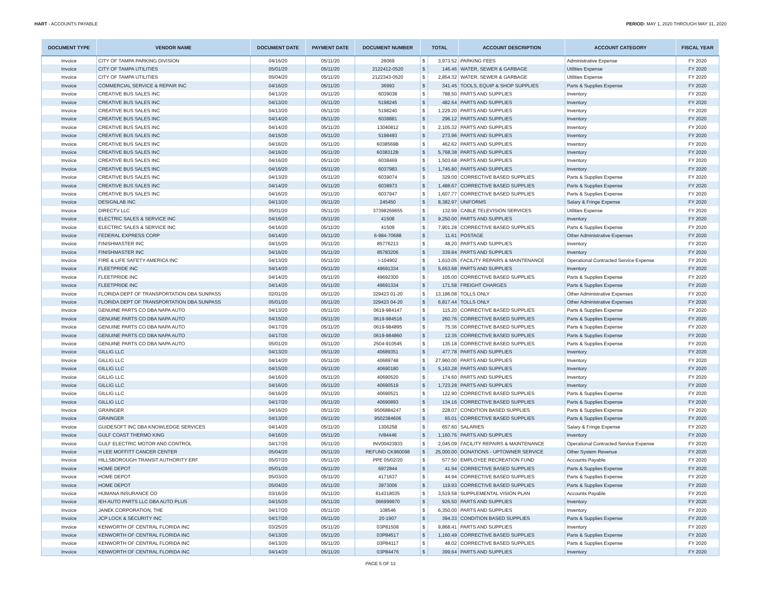HART - ACCOUNTS PAYABLE PERIOD: MAY 1, 2020 THROUGH MAY 31, 2020
| DOCUMENT TYPE | VENDOR NAME | DOCUMENT DATE | PAYMENT DATE | DOCUMENT NUMBER | TOTAL | | ACCOUNT DESCRIPTION | ACCOUNT CATEGORY | FISCAL YEAR |
| --- | --- | --- | --- | --- | --- | --- | --- | --- | --- |
| Invoice | CITY OF TAMPA PARKING DIVISION | 04/16/20 | 05/11/20 | 26069 | $ | 3,973.52 | PARKING FEES | Administrative Expense | FY 2020 |
| Invoice | CITY OF TAMPA UTILITIES | 05/01/20 | 05/11/20 | 2122412-0520 | $ | 146.46 | WATER, SEWER & GARBAGE | Utilities Expense | FY 2020 |
| Invoice | CITY OF TAMPA UTILITIES | 05/04/20 | 05/11/20 | 2122343-0520 | $ | 2,854.32 | WATER, SEWER & GARBAGE | Utilities Expense | FY 2020 |
| Invoice | COMMERCIAL SERVICE & REPAIR INC | 04/16/20 | 05/11/20 | 36993 | $ | 341.45 | TOOLS, EQUIP & SHOP SUPPLIES | Parts & Supplies Expense | FY 2020 |
| Invoice | CREATIVE BUS SALES INC | 04/13/20 | 05/11/20 | 6039038 | $ | 788.50 | PARTS AND SUPPLIES | Inventory | FY 2020 |
| Invoice | CREATIVE BUS SALES INC | 04/13/20 | 05/11/20 | 5198245 | $ | 482.64 | PARTS AND SUPPLIES | Inventory | FY 2020 |
| Invoice | CREATIVE BUS SALES INC | 04/13/20 | 05/11/20 | 5198240 | $ | 1,229.20 | PARTS AND SUPPLIES | Inventory | FY 2020 |
| Invoice | CREATIVE BUS SALES INC | 04/14/20 | 05/11/20 | 6038881 | $ | 296.12 | PARTS AND SUPPLIES | Inventory | FY 2020 |
| Invoice | CREATIVE BUS SALES INC | 04/14/20 | 05/11/20 | 13040812 | $ | 2,105.32 | PARTS AND SUPPLIES | Inventory | FY 2020 |
| Invoice | CREATIVE BUS SALES INC | 04/15/20 | 05/11/20 | 5198493 | $ | 273.96 | PARTS AND SUPPLIES | Inventory | FY 2020 |
| Invoice | CREATIVE BUS SALES INC | 04/16/20 | 05/11/20 | 6038569B | $ | 462.62 | PARTS AND SUPPLIES | Inventory | FY 2020 |
| Invoice | CREATIVE BUS SALES INC | 04/16/20 | 05/11/20 | 6038312B | $ | 5,768.38 | PARTS AND SUPPLIES | Inventory | FY 2020 |
| Invoice | CREATIVE BUS SALES INC | 04/16/20 | 05/11/20 | 6038469 | $ | 1,503.68 | PARTS AND SUPPLIES | Inventory | FY 2020 |
| Invoice | CREATIVE BUS SALES INC | 04/16/20 | 05/11/20 | 6037983 | $ | 1,745.80 | PARTS AND SUPPLIES | Inventory | FY 2020 |
| Invoice | CREATIVE BUS SALES INC | 04/13/20 | 05/11/20 | 6039074 | $ | 329.00 | CORRECTIVE BASED SUPPLIES | Parts & Supplies Expense | FY 2020 |
| Invoice | CREATIVE BUS SALES INC | 04/14/20 | 05/11/20 | 6038973 | $ | 1,488.67 | CORRECTIVE BASED SUPPLIES | Parts & Supplies Expense | FY 2020 |
| Invoice | CREATIVE BUS SALES INC | 04/16/20 | 05/11/20 | 6037947 | $ | 1,607.77 | CORRECTIVE BASED SUPPLIES | Parts & Supplies Expense | FY 2020 |
| Invoice | DESIGNLAB INC | 04/13/20 | 05/11/20 | 245450 | $ | 8,382.97 | UNIFORMS | Salary & Fringe Expense | FY 2020 |
| Invoice | DIRECTV LLC | 05/01/20 | 05/11/20 | 37398269655 | $ | 132.99 | CABLE TELEVISION SERVICES | Utilities Expense | FY 2020 |
| Invoice | ELECTRIC SALES & SERVICE INC | 04/16/20 | 05/11/20 | 41508 | $ | 9,250.00 | PARTS AND SUPPLIES | Inventory | FY 2020 |
| Invoice | ELECTRIC SALES & SERVICE INC | 04/16/20 | 05/11/20 | 41509 | $ | 7,901.28 | CORRECTIVE BASED SUPPLIES | Parts & Supplies Expense | FY 2020 |
| Invoice | FEDERAL EXPRESS CORP | 04/14/20 | 05/11/20 | 6-984-70688 | $ | 11.61 | POSTAGE | Other Administrative Expenses | FY 2020 |
| Invoice | FINISHMASTER INC | 04/15/20 | 05/11/20 | 85776213 | $ | 48.20 | PARTS AND SUPPLIES | Inventory | FY 2020 |
| Invoice | FINISHMASTER INC | 04/16/20 | 05/11/20 | 85783206 | $ | 339.84 | PARTS AND SUPPLIES | Inventory | FY 2020 |
| Invoice | FIRE & LIFE SAFETY AMERICA INC | 04/13/20 | 05/11/20 | I-104902 | $ | 1,610.05 | FACILITY REPAIRS & MAINTENANCE | Operational Contracted Service Expense | FY 2020 |
| Invoice | FLEETPRIDE INC | 04/14/20 | 05/11/20 | 49691334 | $ | 5,653.68 | PARTS AND SUPPLIES | Inventory | FY 2020 |
| Invoice | FLEETPRIDE INC | 04/14/20 | 05/11/20 | 49692300 | $ | 105.00 | CORRECTIVE BASED SUPPLIES | Parts & Supplies Expense | FY 2020 |
| Invoice | FLEETPRIDE INC | 04/14/20 | 05/11/20 | 49691334 | $ | 171.58 | FREIGHT CHARGES | Parts & Supplies Expense | FY 2020 |
| Invoice | FLORIDA DEPT OF TRANSPORTATION DBA SUNPASS | 02/01/20 | 05/11/20 | 329423 01-20 | $ | 13,186.08 | TOLLS ONLY | Other Administrative Expenses | FY 2020 |
| Invoice | FLORIDA DEPT OF TRANSPORTATION DBA SUNPASS | 05/01/20 | 05/11/20 | 329423 04-20 | $ | 6,817.44 | TOLLS ONLY | Other Administrative Expenses | FY 2020 |
| Invoice | GENUINE PARTS CO DBA NAPA AUTO | 04/13/20 | 05/11/20 | 0619-984147 | $ | 115.20 | CORRECTIVE BASED SUPPLIES | Parts & Supplies Expense | FY 2020 |
| Invoice | GENUINE PARTS CO DBA NAPA AUTO | 04/15/20 | 05/11/20 | 0619-984516 | $ | 260.76 | CORRECTIVE BASED SUPPLIES | Parts & Supplies Expense | FY 2020 |
| Invoice | GENUINE PARTS CO DBA NAPA AUTO | 04/17/20 | 05/11/20 | 0619-984895 | $ | 75.36 | CORRECTIVE BASED SUPPLIES | Parts & Supplies Expense | FY 2020 |
| Invoice | GENUINE PARTS CO DBA NAPA AUTO | 04/17/20 | 05/11/20 | 0619-984860 | $ | 12.35 | CORRECTIVE BASED SUPPLIES | Parts & Supplies Expense | FY 2020 |
| Invoice | GENUINE PARTS CO DBA NAPA AUTO | 05/01/20 | 05/11/20 | 2504-910545 | $ | 135.18 | CORRECTIVE BASED SUPPLIES | Parts & Supplies Expense | FY 2020 |
| Invoice | GILLIG LLC | 04/13/20 | 05/11/20 | 40689351 | $ | 477.78 | PARTS AND SUPPLIES | Inventory | FY 2020 |
| Invoice | GILLIG LLC | 04/14/20 | 05/11/20 | 40689748 | $ | 27,960.00 | PARTS AND SUPPLIES | Inventory | FY 2020 |
| Invoice | GILLIG LLC | 04/15/20 | 05/11/20 | 40690180 | $ | 5,163.28 | PARTS AND SUPPLIES | Inventory | FY 2020 |
| Invoice | GILLIG LLC | 04/16/20 | 05/11/20 | 40690520 | $ | 174.60 | PARTS AND SUPPLIES | Inventory | FY 2020 |
| Invoice | GILLIG LLC | 04/16/20 | 05/11/20 | 40690519 | $ | 1,723.28 | PARTS AND SUPPLIES | Inventory | FY 2020 |
| Invoice | GILLIG LLC | 04/16/20 | 05/11/20 | 40690521 | $ | 122.90 | CORRECTIVE BASED SUPPLIES | Parts & Supplies Expense | FY 2020 |
| Invoice | GILLIG LLC | 04/17/20 | 05/11/20 | 40690893 | $ | 134.16 | CORRECTIVE BASED SUPPLIES | Parts & Supplies Expense | FY 2020 |
| Invoice | GRAINGER | 04/16/20 | 05/11/20 | 9506884247 | $ | 228.07 | CONDITION BASED SUPPLIES | Parts & Supplies Expense | FY 2020 |
| Invoice | GRAINGER | 04/13/20 | 05/11/20 | 9502384606 | $ | 65.01 | CORRECTIVE BASED SUPPLIES | Parts & Supplies Expense | FY 2020 |
| Invoice | GUIDESOFT INC DBA KNOWLEDGE SERVICES | 04/14/20 | 05/11/20 | 1306258 | $ | 657.60 | SALARIES | Salary & Fringe Expense | FY 2020 |
| Invoice | GULF COAST THERMO KING | 04/16/20 | 05/11/20 | IV84446 | $ | 1,160.76 | PARTS AND SUPPLIES | Inventory | FY 2020 |
| Invoice | GULF ELECTRIC MOTOR AND CONTROL | 04/17/20 | 05/11/20 | INV00423933 | $ | 2,045.09 | FACILITY REPAIRS & MAINTENANCE | Operational Contracted Service Expense | FY 2020 |
| Invoice | H LEE MOFFITT CANCER CENTER | 05/04/20 | 05/11/20 | REFUND CK960098 | $ | 25,000.00 | DONATIONS - UPTOWNER SERVICE | Other System Revenue | FY 2020 |
| Invoice | HILLSBOROUGH TRANSIT AUTHORITY ERF | 05/07/20 | 05/11/20 | PPE 05/02/20 | $ | 577.50 | EMPLOYEE RECREATION FUND | Accounts Payable | FY 2020 |
| Invoice | HOME DEPOT | 05/01/20 | 05/11/20 | 6972844 | $ | 41.94 | CORRECTIVE BASED SUPPLIES | Parts & Supplies Expense | FY 2020 |
| Invoice | HOME DEPOT | 05/03/20 | 05/11/20 | 4171637 | $ | 44.94 | CORRECTIVE BASED SUPPLIES | Parts & Supplies Expense | FY 2020 |
| Invoice | HOME DEPOT | 05/04/20 | 05/11/20 | 3973006 | $ | 119.93 | CORRECTIVE BASED SUPPLIES | Parts & Supplies Expense | FY 2020 |
| Invoice | HUMANA INSURANCE CO | 03/16/20 | 05/11/20 | 614318035 | $ | 3,519.58 | SUPPLEMENTAL VISION PLAN | Accounts Payable | FY 2020 |
| Invoice | IEH AUTO PARTS LLC DBA AUTO PLUS | 04/15/20 | 05/11/20 | 066999970 | $ | 926.50 | PARTS AND SUPPLIES | Inventory | FY 2020 |
| Invoice | JANEK CORPORATION, THE | 04/17/20 | 05/11/20 | 108546 | $ | 6,350.00 | PARTS AND SUPPLIES | Inventory | FY 2020 |
| Invoice | JCP LOCK & SECURITY INC | 04/17/20 | 05/11/20 | 20-1907 | $ | 394.33 | CONDITION BASED SUPPLIES | Parts & Supplies Expense | FY 2020 |
| Invoice | KENWORTH OF CENTRAL FLORIDA INC | 03/25/20 | 05/11/20 | 03P81508 | $ | 9,868.41 | PARTS AND SUPPLIES | Inventory | FY 2020 |
| Invoice | KENWORTH OF CENTRAL FLORIDA INC | 04/13/20 | 05/11/20 | 03P84517 | $ | 1,160.49 | CORRECTIVE BASED SUPPLIES | Parts & Supplies Expense | FY 2020 |
| Invoice | KENWORTH OF CENTRAL FLORIDA INC | 04/13/20 | 05/11/20 | 03P84117 | $ | 48.02 | CORRECTIVE BASED SUPPLIES | Parts & Supplies Expense | FY 2020 |
| Invoice | KENWORTH OF CENTRAL FLORIDA INC | 04/14/20 | 05/11/20 | 03P84476 | $ | 399.64 | PARTS AND SUPPLIES | Inventory | FY 2020 |
PAGE 5 OF 13